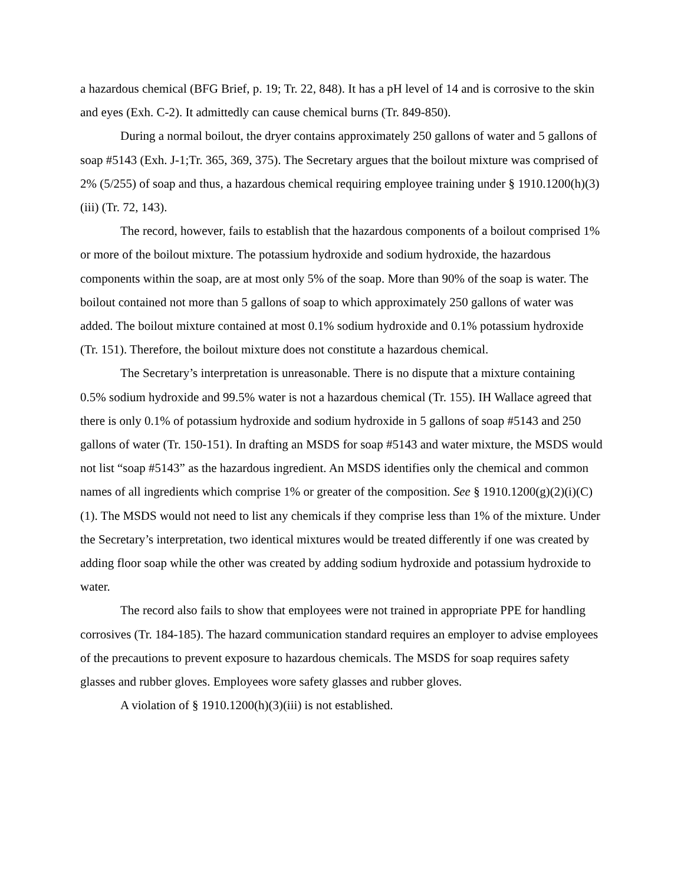a hazardous chemical (BFG Brief, p. 19; Tr. 22, 848). It has a pH level of 14 and is corrosive to the skin and eyes (Exh. C-2). It admittedly can cause chemical burns (Tr. 849-850).
During a normal boilout, the dryer contains approximately 250 gallons of water and 5 gallons of soap #5143 (Exh. J-1;Tr. 365, 369, 375). The Secretary argues that the boilout mixture was comprised of 2% (5/255) of soap and thus, a hazardous chemical requiring employee training under § 1910.1200(h)(3)(iii) (Tr. 72, 143).
The record, however, fails to establish that the hazardous components of a boilout comprised 1% or more of the boilout mixture. The potassium hydroxide and sodium hydroxide, the hazardous components within the soap, are at most only 5% of the soap. More than 90% of the soap is water. The boilout contained not more than 5 gallons of soap to which approximately 250 gallons of water was added. The boilout mixture contained at most 0.1% sodium hydroxide and 0.1% potassium hydroxide (Tr. 151). Therefore, the boilout mixture does not constitute a hazardous chemical.
The Secretary’s interpretation is unreasonable. There is no dispute that a mixture containing 0.5% sodium hydroxide and 99.5% water is not a hazardous chemical (Tr. 155). IH Wallace agreed that there is only 0.1% of potassium hydroxide and sodium hydroxide in 5 gallons of soap #5143 and 250 gallons of water (Tr. 150-151). In drafting an MSDS for soap #5143 and water mixture, the MSDS would not list “soap #5143” as the hazardous ingredient. An MSDS identifies only the chemical and common names of all ingredients which comprise 1% or greater of the composition. See § 1910.1200(g)(2)(i)(C)(1). The MSDS would not need to list any chemicals if they comprise less than 1% of the mixture. Under the Secretary’s interpretation, two identical mixtures would be treated differently if one was created by adding floor soap while the other was created by adding sodium hydroxide and potassium hydroxide to water.
The record also fails to show that employees were not trained in appropriate PPE for handling corrosives (Tr. 184-185). The hazard communication standard requires an employer to advise employees of the precautions to prevent exposure to hazardous chemicals. The MSDS for soap requires safety glasses and rubber gloves. Employees wore safety glasses and rubber gloves.
A violation of § 1910.1200(h)(3)(iii) is not established.